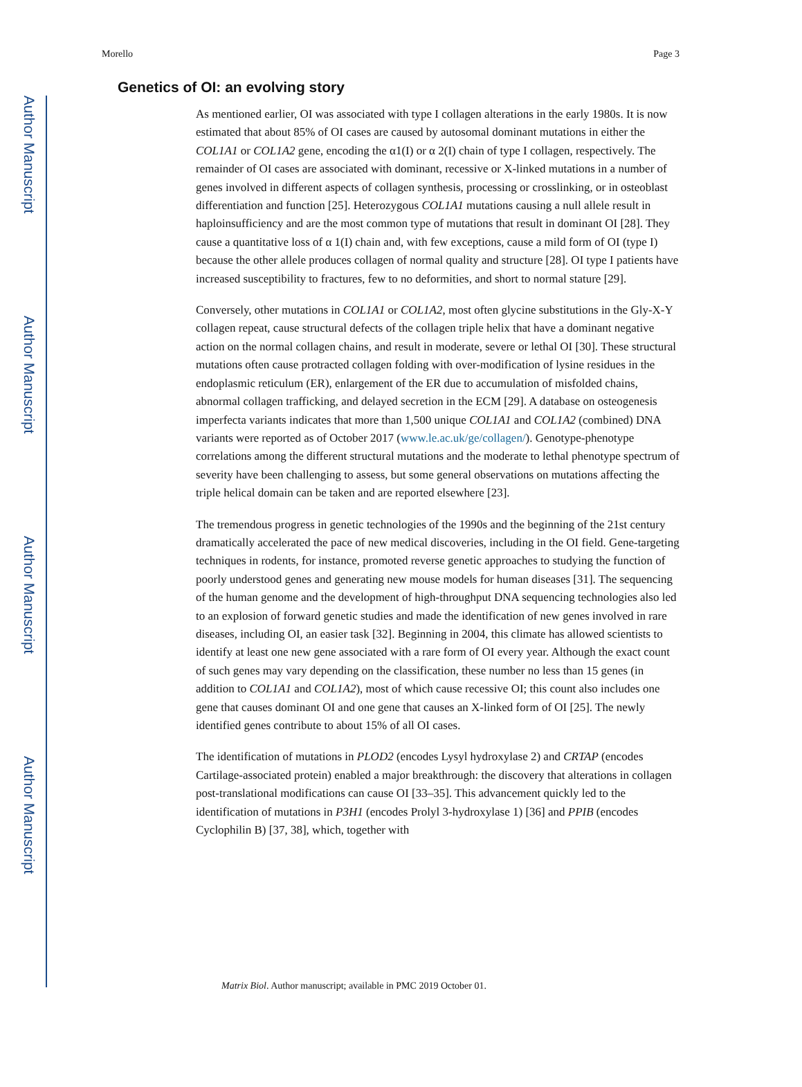Author Manuscript
Author Manuscript
Author Manuscript
Author Manuscript
Morello Page 3
Genetics of OI: an evolving story
As mentioned earlier, OI was associated with type I collagen alterations in the early 1980s. It is now estimated that about 85% of OI cases are caused by autosomal dominant mutations in either the COL1A1 or COL1A2 gene, encoding the α1(I) or α 2(I) chain of type I collagen, respectively. The remainder of OI cases are associated with dominant, recessive or X-linked mutations in a number of genes involved in different aspects of collagen synthesis, processing or crosslinking, or in osteoblast differentiation and function [25]. Heterozygous COL1A1 mutations causing a null allele result in haploinsufficiency and are the most common type of mutations that result in dominant OI [28]. They cause a quantitative loss of α 1(I) chain and, with few exceptions, cause a mild form of OI (type I) because the other allele produces collagen of normal quality and structure [28]. OI type I patients have increased susceptibility to fractures, few to no deformities, and short to normal stature [29].
Conversely, other mutations in COL1A1 or COL1A2, most often glycine substitutions in the Gly-X-Y collagen repeat, cause structural defects of the collagen triple helix that have a dominant negative action on the normal collagen chains, and result in moderate, severe or lethal OI [30]. These structural mutations often cause protracted collagen folding with over-modification of lysine residues in the endoplasmic reticulum (ER), enlargement of the ER due to accumulation of misfolded chains, abnormal collagen trafficking, and delayed secretion in the ECM [29]. A database on osteogenesis imperfecta variants indicates that more than 1,500 unique COL1A1 and COL1A2 (combined) DNA variants were reported as of October 2017 (www.le.ac.uk/ge/collagen/). Genotype-phenotype correlations among the different structural mutations and the moderate to lethal phenotype spectrum of severity have been challenging to assess, but some general observations on mutations affecting the triple helical domain can be taken and are reported elsewhere [23].
The tremendous progress in genetic technologies of the 1990s and the beginning of the 21st century dramatically accelerated the pace of new medical discoveries, including in the OI field. Gene-targeting techniques in rodents, for instance, promoted reverse genetic approaches to studying the function of poorly understood genes and generating new mouse models for human diseases [31]. The sequencing of the human genome and the development of high-throughput DNA sequencing technologies also led to an explosion of forward genetic studies and made the identification of new genes involved in rare diseases, including OI, an easier task [32]. Beginning in 2004, this climate has allowed scientists to identify at least one new gene associated with a rare form of OI every year. Although the exact count of such genes may vary depending on the classification, these number no less than 15 genes (in addition to COL1A1 and COL1A2), most of which cause recessive OI; this count also includes one gene that causes dominant OI and one gene that causes an X-linked form of OI [25]. The newly identified genes contribute to about 15% of all OI cases.
The identification of mutations in PLOD2 (encodes Lysyl hydroxylase 2) and CRTAP (encodes Cartilage-associated protein) enabled a major breakthrough: the discovery that alterations in collagen post-translational modifications can cause OI [33–35]. This advancement quickly led to the identification of mutations in P3H1 (encodes Prolyl 3-hydroxylase 1) [36] and PPIB (encodes Cyclophilin B) [37, 38], which, together with
Matrix Biol. Author manuscript; available in PMC 2019 October 01.